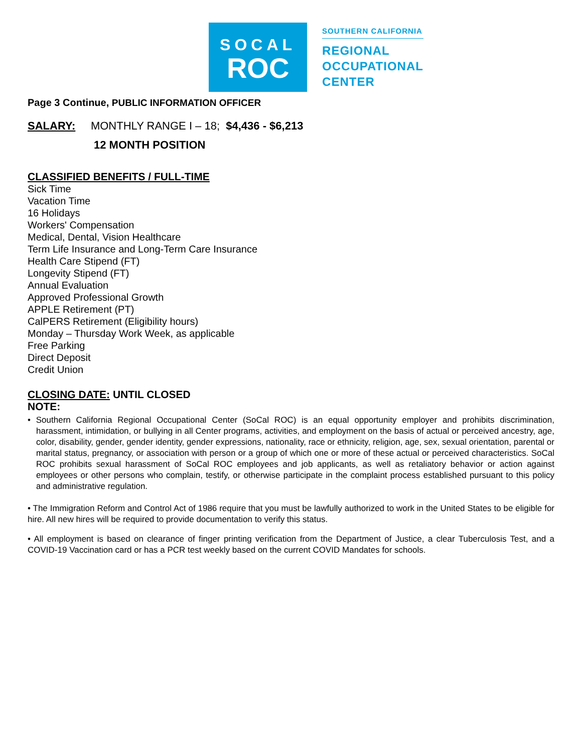SOCAL
ROC
SOUTHERN CALIFORNIA
REGIONAL
OCCUPATIONAL
CENTER
Page 3 Continue, PUBLIC INFORMATION OFFICER
SALARY: MONTHLY RANGE I – 18; $4,436 - $6,213
12 MONTH POSITION
CLASSIFIED BENEFITS / FULL-TIME
Sick Time
Vacation Time
16 Holidays
Workers' Compensation
Medical, Dental, Vision Healthcare
Term Life Insurance and Long-Term Care Insurance
Health Care Stipend (FT)
Longevity Stipend (FT)
Annual Evaluation
Approved Professional Growth
APPLE Retirement (PT)
CalPERS Retirement (Eligibility hours)
Monday – Thursday Work Week, as applicable
Free Parking
Direct Deposit
Credit Union
CLOSING DATE: UNTIL CLOSED
NOTE:
• Southern California Regional Occupational Center (SoCal ROC) is an equal opportunity employer and prohibits discrimination, harassment, intimidation, or bullying in all Center programs, activities, and employment on the basis of actual or perceived ancestry, age, color, disability, gender, gender identity, gender expressions, nationality, race or ethnicity, religion, age, sex, sexual orientation, parental or marital status, pregnancy, or association with person or a group of which one or more of these actual or perceived characteristics. SoCal ROC prohibits sexual harassment of SoCal ROC employees and job applicants, as well as retaliatory behavior or action against employees or other persons who complain, testify, or otherwise participate in the complaint process established pursuant to this policy and administrative regulation.
• The Immigration Reform and Control Act of 1986 require that you must be lawfully authorized to work in the United States to be eligible for hire. All new hires will be required to provide documentation to verify this status.
• All employment is based on clearance of finger printing verification from the Department of Justice, a clear Tuberculosis Test, and a COVID-19 Vaccination card or has a PCR test weekly based on the current COVID Mandates for schools.